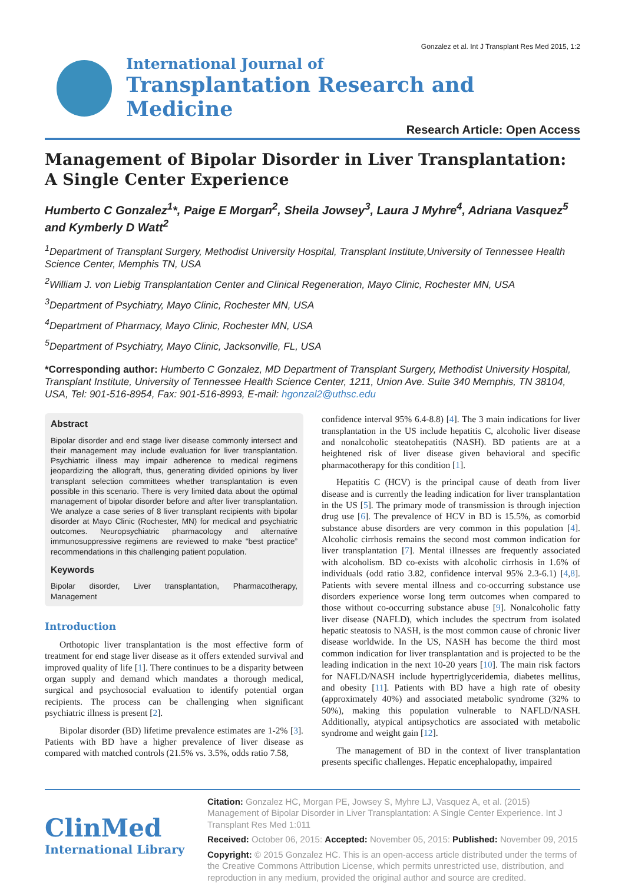Gonzalez et al. Int J Transplant Res Med 2015, 1:2
International Journal of
Transplantation Research and Medicine
Research Article: Open Access
Management of Bipolar Disorder in Liver Transplantation: A Single Center Experience
Humberto C Gonzalez<sup>1</sup>*, Paige E Morgan<sup>2</sup>, Sheila Jowsey<sup>3</sup>, Laura J Myhre<sup>4</sup>, Adriana Vasquez<sup>5</sup> and Kymberly D Watt<sup>2</sup>
<sup>1</sup> Department of Transplant Surgery, Methodist University Hospital, Transplant Institute,University of Tennessee Health Science Center, Memphis TN, USA
<sup>2</sup> William J. von Liebig Transplantation Center and Clinical Regeneration, Mayo Clinic, Rochester MN, USA
<sup>3</sup> Department of Psychiatry, Mayo Clinic, Rochester MN, USA
<sup>4</sup> Department of Pharmacy, Mayo Clinic, Rochester MN, USA
<sup>5</sup> Department of Psychiatry, Mayo Clinic, Jacksonville, FL, USA
*Corresponding author: Humberto C Gonzalez, MD Department of Transplant Surgery, Methodist University Hospital, Transplant Institute, University of Tennessee Health Science Center, 1211, Union Ave. Suite 340 Memphis, TN 38104, USA, Tel: 901-516-8954, Fax: 901-516-8993, E-mail: hgonzal2@uthsc.edu
Abstract
Bipolar disorder and end stage liver disease commonly intersect and their management may include evaluation for liver transplantation. Psychiatric illness may impair adherence to medical regimens jeopardizing the allograft, thus, generating divided opinions by liver transplant selection committees whether transplantation is even possible in this scenario. There is very limited data about the optimal management of bipolar disorder before and after liver transplantation. We analyze a case series of 8 liver transplant recipients with bipolar disorder at Mayo Clinic (Rochester, MN) for medical and psychiatric outcomes. Neuropsychiatric pharmacology and alternative immunosuppressive regimens are reviewed to make “best practice” recommendations in this challenging patient population.
Keywords
Bipolar disorder, Liver transplantation, Pharmacotherapy, Management
Introduction
Orthotopic liver transplantation is the most effective form of treatment for end stage liver disease as it offers extended survival and improved quality of life [1]. There continues to be a disparity between organ supply and demand which mandates a thorough medical, surgical and psychosocial evaluation to identify potential organ recipients. The process can be challenging when significant psychiatric illness is present [2].
Bipolar disorder (BD) lifetime prevalence estimates are 1-2% [3]. Patients with BD have a higher prevalence of liver disease as compared with matched controls (21.5% vs. 3.5%, odds ratio 7.58,
confidence interval 95% 6.4-8.8) [4]. The 3 main indications for liver transplantation in the US include hepatitis C, alcoholic liver disease and nonalcoholic steatohepatitis (NASH). BD patients are at a heightened risk of liver disease given behavioral and specific pharmacotherapy for this condition [1].
Hepatitis C (HCV) is the principal cause of death from liver disease and is currently the leading indication for liver transplantation in the US [5]. The primary mode of transmission is through injection drug use [6]. The prevalence of HCV in BD is 15.5%, as comorbid substance abuse disorders are very common in this population [4]. Alcoholic cirrhosis remains the second most common indication for liver transplantation [7]. Mental illnesses are frequently associated with alcoholism. BD co-exists with alcoholic cirrhosis in 1.6% of individuals (odd ratio 3.82, confidence interval 95% 2.3-6.1) [4,8]. Patients with severe mental illness and co-occurring substance use disorders experience worse long term outcomes when compared to those without co-occurring substance abuse [9]. Nonalcoholic fatty liver disease (NAFLD), which includes the spectrum from isolated hepatic steatosis to NASH, is the most common cause of chronic liver disease worldwide. In the US, NASH has become the third most common indication for liver transplantation and is projected to be the leading indication in the next 10-20 years [10]. The main risk factors for NAFLD/NASH include hypertriglyceridemia, diabetes mellitus, and obesity [11]. Patients with BD have a high rate of obesity (approximately 40%) and associated metabolic syndrome (32% to 50%), making this population vulnerable to NAFLD/NASH. Additionally, atypical antipsychotics are associated with metabolic syndrome and weight gain [12].
The management of BD in the context of liver transplantation presents specific challenges. Hepatic encephalopathy, impaired
ClinMed
International Library
Citation: Gonzalez HC, Morgan PE, Jowsey S, Myhre LJ, Vasquez A, et al. (2015) Management of Bipolar Disorder in Liver Transplantation: A Single Center Experience. Int J Transplant Res Med 1:011
Received: October 06, 2015: Accepted: November 05, 2015: Published: November 09, 2015
Copyright: © 2015 Gonzalez HC. This is an open-access article distributed under the terms of the Creative Commons Attribution License, which permits unrestricted use, distribution, and reproduction in any medium, provided the original author and source are credited.